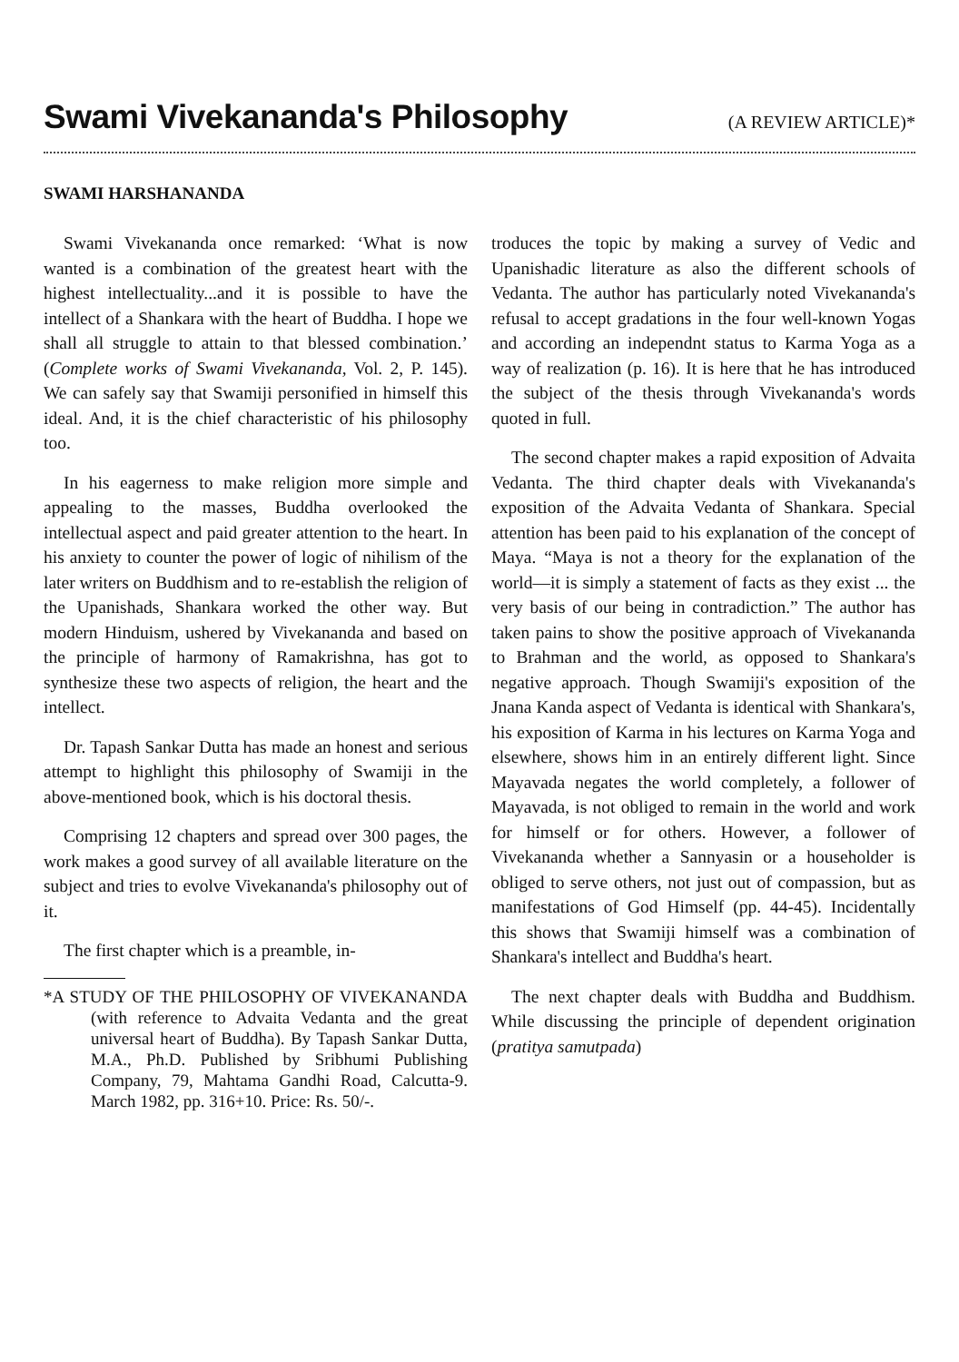Swami Vivekananda's Philosophy
(A REVIEW ARTICLE)*
SWAMI HARSHANANDA
Swami Vivekananda once remarked: ‘What is now wanted is a combination of the greatest heart with the highest intellectuality...and it is possible to have the intellect of a Shankara with the heart of Buddha. I hope we shall all struggle to attain to that blessed combination.’ (Complete works of Swami Vivekananda, Vol. 2, P. 145). We can safely say that Swamiji personified in himself this ideal. And, it is the chief characteristic of his philosophy too.
In his eagerness to make religion more simple and appealing to the masses, Buddha overlooked the intellectual aspect and paid greater attention to the heart. In his anxiety to counter the power of logic of nihilism of the later writers on Buddhism and to re-establish the religion of the Upanishads, Shankara worked the other way. But modern Hinduism, ushered by Vivekananda and based on the principle of harmony of Ramakrishna, has got to synthesize these two aspects of religion, the heart and the intellect.
Dr. Tapash Sankar Dutta has made an honest and serious attempt to highlight this philosophy of Swamiji in the above-mentioned book, which is his doctoral thesis.
Comprising 12 chapters and spread over 300 pages, the work makes a good survey of all available literature on the subject and tries to evolve Vivekananda's philosophy out of it.
The first chapter which is a preamble, in-
*A STUDY OF THE PHILOSOPHY OF VIVEKANANDA (with reference to Advaita Vedanta and the great universal heart of Buddha). By Tapash Sankar Dutta, M.A., Ph.D. Published by Sribhumi Publishing Company, 79, Mahtama Gandhi Road, Calcutta-9. March 1982, pp. 316+10. Price: Rs. 50/-.
troduces the topic by making a survey of Vedic and Upanishadic literature as also the different schools of Vedanta. The author has particularly noted Vivekananda's refusal to accept gradations in the four well-known Yogas and according an independnt status to Karma Yoga as a way of realization (p. 16). It is here that he has introduced the subject of the thesis through Vivekananda's words quoted in full.
The second chapter makes a rapid exposition of Advaita Vedanta. The third chapter deals with Vivekananda's exposition of the Advaita Vedanta of Shankara. Special attention has been paid to his explanation of the concept of Maya. “Maya is not a theory for the explanation of the world—it is simply a statement of facts as they exist ... the very basis of our being in contradiction.” The author has taken pains to show the positive approach of Vivekananda to Brahman and the world, as opposed to Shankara's negative approach. Though Swamiji's exposition of the Jnana Kanda aspect of Vedanta is identical with Shankara's, his exposition of Karma in his lectures on Karma Yoga and elsewhere, shows him in an entirely different light. Since Mayavada negates the world completely, a follower of Mayavada, is not obliged to remain in the world and work for himself or for others. However, a follower of Vivekananda whether a Sannyasin or a householder is obliged to serve others, not just out of compassion, but as manifestations of God Himself (pp. 44-45). Incidentally this shows that Swamiji himself was a combination of Shankara's intellect and Buddha's heart.
The next chapter deals with Buddha and Buddhism. While discussing the principle of dependent origination (pratitya samutpada)